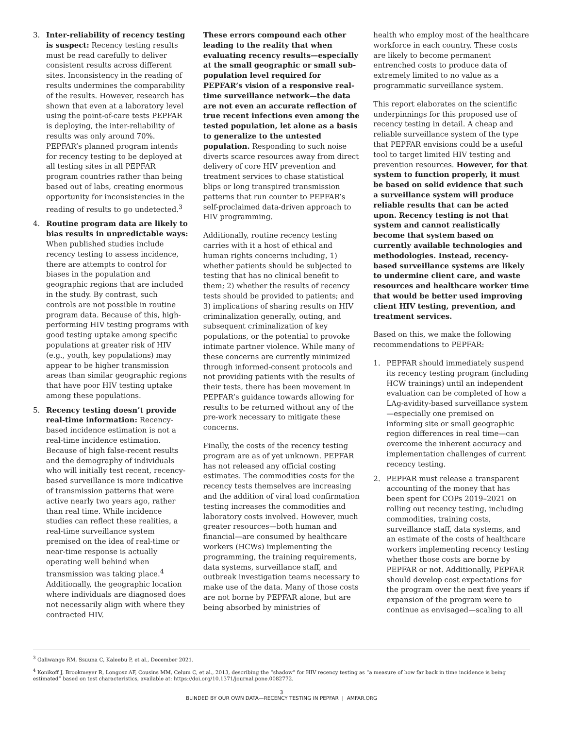3. Inter-reliability of recency testing is suspect: Recency testing results must be read carefully to deliver consistent results across different sites. Inconsistency in the reading of results undermines the comparability of the results. However, research has shown that even at a laboratory level using the point-of-care tests PEPFAR is deploying, the inter-reliability of results was only around 70%. PEPFAR’s planned program intends for recency testing to be deployed at all testing sites in all PEPFAR program countries rather than being based out of labs, creating enormous opportunity for inconsistencies in the reading of results to go undetected.<sup>3</sup>
4. Routine program data are likely to bias results in unpredictable ways: When published studies include recency testing to assess incidence, there are attempts to control for biases in the population and geographic regions that are included in the study. By contrast, such controls are not possible in routine program data. Because of this, high-performing HIV testing programs with good testing uptake among specific populations at greater risk of HIV (e.g., youth, key populations) may appear to be higher transmission areas than similar geographic regions that have poor HIV testing uptake among these populations.
5. Recency testing doesn’t provide real-time information: Recency-based incidence estimation is not a real-time incidence estimation. Because of high false-recent results and the demography of individuals who will initially test recent, recency-based surveillance is more indicative of transmission patterns that were active nearly two years ago, rather than real time. While incidence studies can reflect these realities, a real-time surveillance system premised on the idea of real-time or near-time response is actually operating well behind when transmission was taking place.<sup>4</sup> Additionally, the geographic location where individuals are diagnosed does not necessarily align with where they contracted HIV.
These errors compound each other leading to the reality that when evaluating recency results—especially at the small geographic or small sub-population level required for PEPFAR’s vision of a responsive real-time surveillance network—the data are not even an accurate reflection of true recent infections even among the tested population, let alone as a basis to generalize to the untested population. Responding to such noise diverts scarce resources away from direct delivery of core HIV prevention and treatment services to chase statistical blips or long transpired transmission patterns that run counter to PEPFAR’s self-proclaimed data-driven approach to HIV programming.
Additionally, routine recency testing carries with it a host of ethical and human rights concerns including, 1) whether patients should be subjected to testing that has no clinical benefit to them; 2) whether the results of recency tests should be provided to patients; and 3) implications of sharing results on HIV criminalization generally, outing, and subsequent criminalization of key populations, or the potential to provoke intimate partner violence. While many of these concerns are currently minimized through informed-consent protocols and not providing patients with the results of their tests, there has been movement in PEPFAR’s guidance towards allowing for results to be returned without any of the pre-work necessary to mitigate these concerns.
Finally, the costs of the recency testing program are as of yet unknown. PEPFAR has not released any official costing estimates. The commodities costs for the recency tests themselves are increasing and the addition of viral load confirmation testing increases the commodities and laboratory costs involved. However, much greater resources—both human and financial—are consumed by healthcare workers (HCWs) implementing the programming, the training requirements, data systems, surveillance staff, and outbreak investigation teams necessary to make use of the data. Many of those costs are not borne by PEPFAR alone, but are being absorbed by ministries of
health who employ most of the healthcare workforce in each country. These costs are likely to become permanent entrenched costs to produce data of extremely limited to no value as a programmatic surveillance system.
This report elaborates on the scientific underpinnings for this proposed use of recency testing in detail. A cheap and reliable surveillance system of the type that PEPFAR envisions could be a useful tool to target limited HIV testing and prevention resources. However, for that system to function properly, it must be based on solid evidence that such a surveillance system will produce reliable results that can be acted upon. Recency testing is not that system and cannot realistically become that system based on currently available technologies and methodologies. Instead, recency-based surveillance systems are likely to undermine client care, and waste resources and healthcare worker time that would be better used improving client HIV testing, prevention, and treatment services.
Based on this, we make the following recommendations to PEPFAR:
1. PEPFAR should immediately suspend its recency testing program (including HCW trainings) until an independent evaluation can be completed of how a LAg-avidity-based surveillance system—especially one premised on informing site or small geographic region differences in real time—can overcome the inherent accuracy and implementation challenges of current recency testing.
2. PEPFAR must release a transparent accounting of the money that has been spent for COPs 2019–2021 on rolling out recency testing, including commodities, training costs, surveillance staff, data systems, and an estimate of the costs of healthcare workers implementing recency testing whether those costs are borne by PEPFAR or not. Additionally, PEPFAR should develop cost expectations for the program over the next five years if expansion of the program were to continue as envisaged—scaling to all
<sup>3</sup> Galiwango RM, Ssuuna C, Kaleebu P, et al., December 2021.
<sup>4</sup> Konikoff J, Brookmeyer R, Longosz AF, Cousins MM, Celum C, et al., 2013, describing the “shadow” for HIV recency testing as “a measure of how far back in time incidence is being estimated” based on test characteristics, available at: https://doi.org/10.1371/journal.pone.0082772.
3
BLINDED BY OUR OWN DATA—RECENCY TESTING IN PEPFAR | AMFAR.ORG